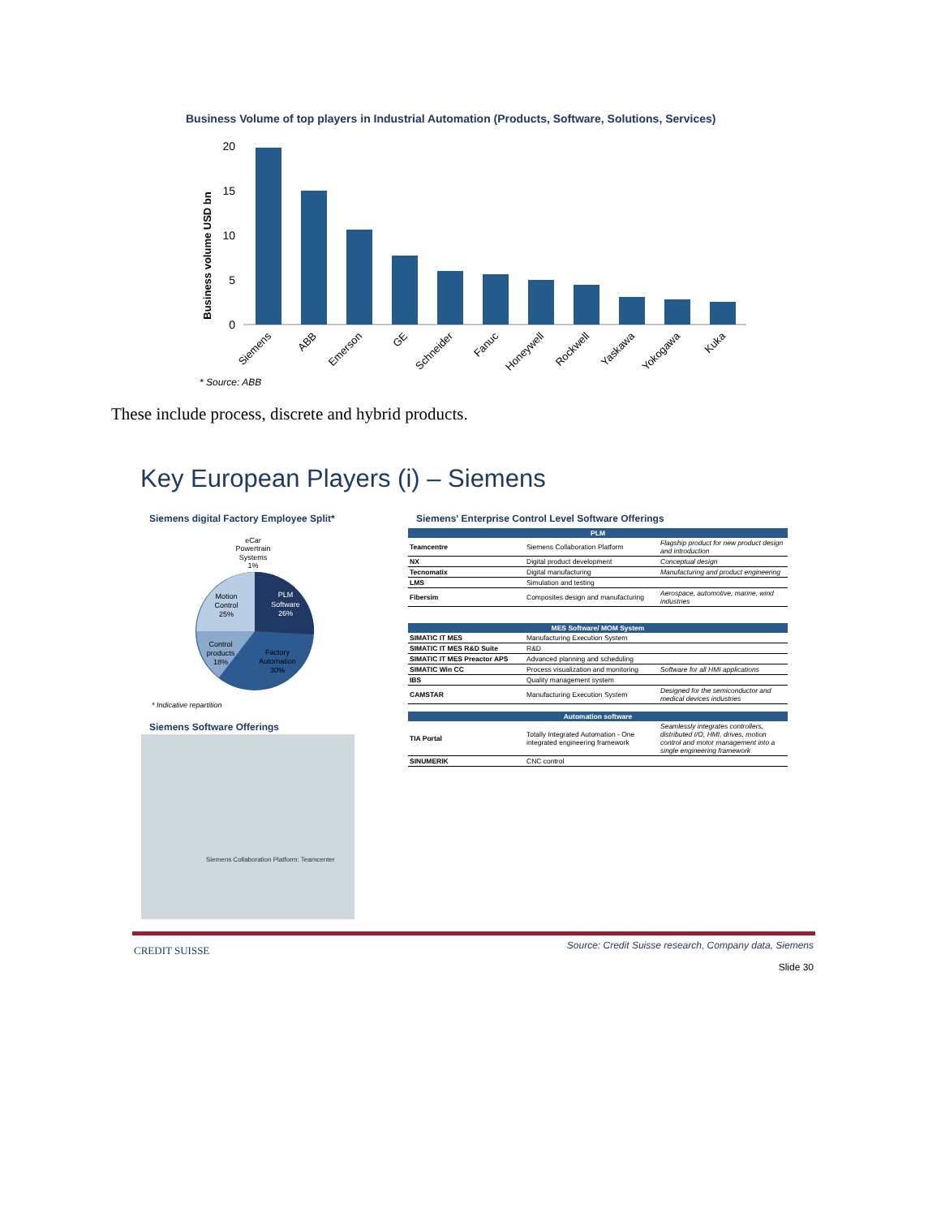Business Volume of top players in Industrial Automation (Products, Software, Solutions, Services)
Business volume USD bn
20
15
10
5
0
Siemens
ABB
Emerson
GE
Schneider
Fanuc
Honeywell
Rockwell
Yaskawa
Yokogawa
Kuka
* Source: ABB
These include process, discrete and hybrid products.
Key European Players (i) – Siemens
Siemens digital Factory Employee Split*
eCar
Powertrain
Systems
1%
Motion
Control
25%
PLM
Software
26%
Control
products
18%
Factory
Automation
30%
* Indicative repartition
Siemens Software Offerings
Siemens Collaboration Platform: Teamcenter
Siemens' Enterprise Control Level Software Offerings
| PLM | | |
| --- | --- | --- |
| Teamcentre | Siemens Collaboration Platform | Flagship product for new product design and introduction |
| NX | Digital product development | Conceptual design |
| Tecnomatix | Digital manufacturing | Manufacturing and product engineering |
| LMS | Simulation and testing | |
| Fibersim | Composites design and manufacturing | Aerospace, automotive, marine, wind industries |
| MES Software/ MOM System | | |
| --- | --- | --- |
| SIMATIC IT MES | Manufacturing Execution System | |
| SIMATIC IT MES R&D Suite | R&D | |
| SIMATIC IT MES Preactor APS | Advanced planning and scheduling | |
| SIMATIC Win CC | Process visualization and monitoring | Software for all HMI applications |
| IBS | Quality management system | |
| CAMSTAR | Manufacturing Execution System | Designed for the semiconductor and medical devices industries |
| Automation software | | |
| --- | --- | --- |
| TIA Portal | Totally Integrated Automation - One integrated engineering framework | Seamlessly integrates controllers, distributed I/O, HMI, drives, motion control and motor management into a single engineering framework |
| SINUMERIK | CNC control | |
CREDIT SUISSE
Source: Credit Suisse research, Company data, Siemens
Slide 30